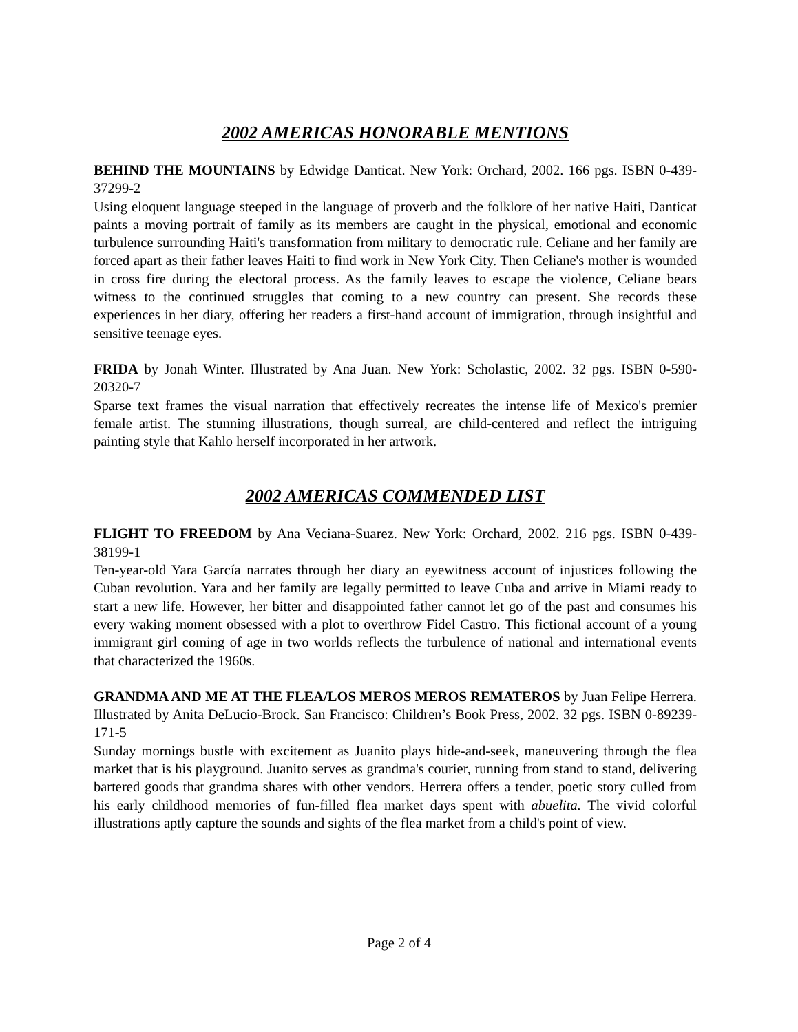2002 AMERICAS HONORABLE MENTIONS
BEHIND THE MOUNTAINS by Edwidge Danticat. New York: Orchard, 2002. 166 pgs. ISBN 0-439-37299-2
Using eloquent language steeped in the language of proverb and the folklore of her native Haiti, Danticat paints a moving portrait of family as its members are caught in the physical, emotional and economic turbulence surrounding Haiti's transformation from military to democratic rule. Celiane and her family are forced apart as their father leaves Haiti to find work in New York City. Then Celiane's mother is wounded in cross fire during the electoral process. As the family leaves to escape the violence, Celiane bears witness to the continued struggles that coming to a new country can present. She records these experiences in her diary, offering her readers a first-hand account of immigration, through insightful and sensitive teenage eyes.
FRIDA by Jonah Winter. Illustrated by Ana Juan. New York: Scholastic, 2002. 32 pgs. ISBN 0-590-20320-7
Sparse text frames the visual narration that effectively recreates the intense life of Mexico's premier female artist. The stunning illustrations, though surreal, are child-centered and reflect the intriguing painting style that Kahlo herself incorporated in her artwork.
2002 AMERICAS COMMENDED LIST
FLIGHT TO FREEDOM by Ana Veciana-Suarez. New York: Orchard, 2002. 216 pgs. ISBN 0-439-38199-1
Ten-year-old Yara García narrates through her diary an eyewitness account of injustices following the Cuban revolution. Yara and her family are legally permitted to leave Cuba and arrive in Miami ready to start a new life. However, her bitter and disappointed father cannot let go of the past and consumes his every waking moment obsessed with a plot to overthrow Fidel Castro. This fictional account of a young immigrant girl coming of age in two worlds reflects the turbulence of national and international events that characterized the 1960s.
GRANDMA AND ME AT THE FLEA/LOS MEROS MEROS REMATEROS by Juan Felipe Herrera. Illustrated by Anita DeLucio-Brock. San Francisco: Children’s Book Press, 2002. 32 pgs. ISBN 0-89239-171-5
Sunday mornings bustle with excitement as Juanito plays hide-and-seek, maneuvering through the flea market that is his playground. Juanito serves as grandma's courier, running from stand to stand, delivering bartered goods that grandma shares with other vendors. Herrera offers a tender, poetic story culled from his early childhood memories of fun-filled flea market days spent with abuelita. The vivid colorful illustrations aptly capture the sounds and sights of the flea market from a child's point of view.
Page 2 of 4